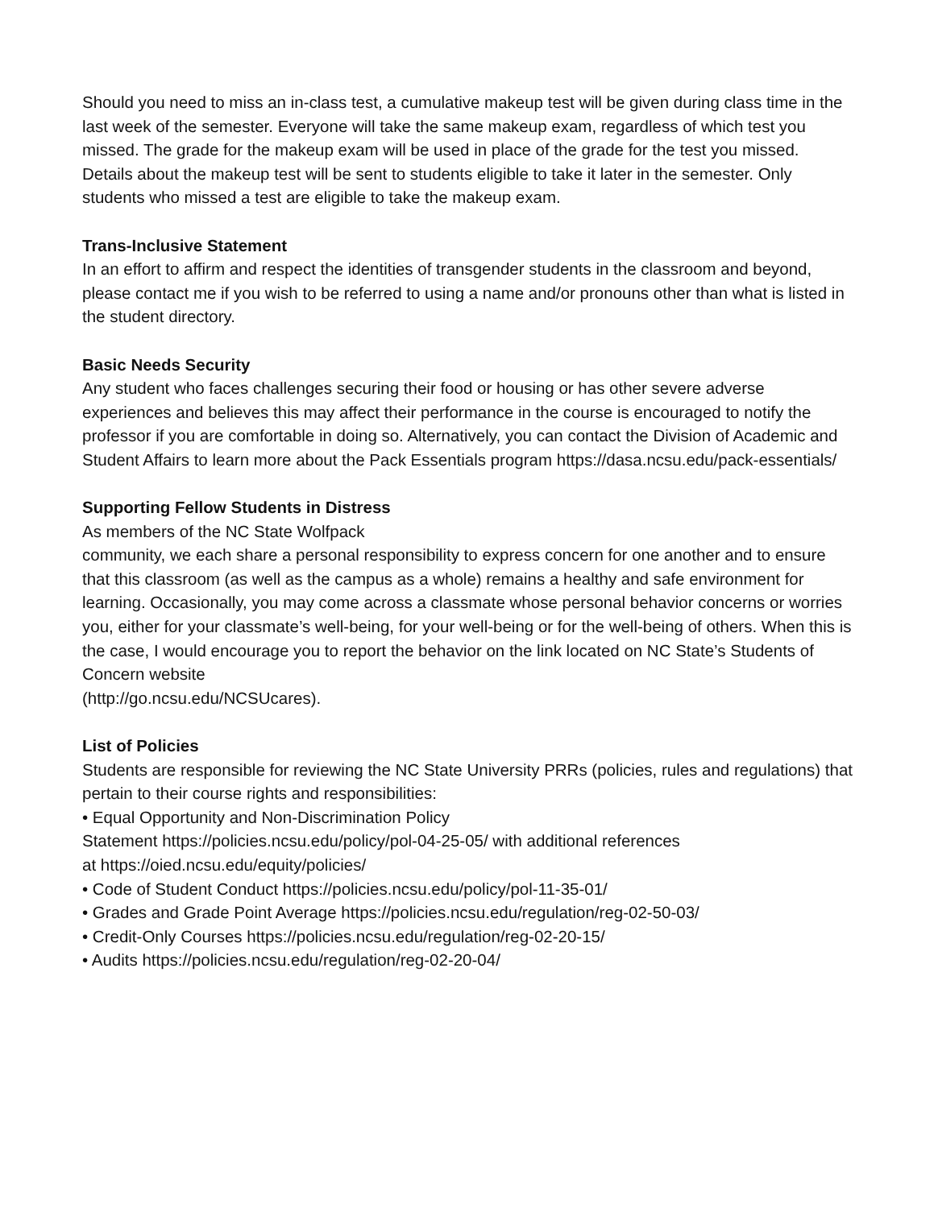Should you need to miss an in-class test, a cumulative makeup test will be given during class time in the last week of the semester. Everyone will take the same makeup exam, regardless of which test you missed. The grade for the makeup exam will be used in place of the grade for the test you missed. Details about the makeup test will be sent to students eligible to take it later in the semester. Only students who missed a test are eligible to take the makeup exam.
Trans-Inclusive Statement
In an effort to affirm and respect the identities of transgender students in the classroom and beyond, please contact me if you wish to be referred to using a name and/or pronouns other than what is listed in the student directory.
Basic Needs Security
Any student who faces challenges securing their food or housing or has other severe adverse experiences and believes this may affect their performance in the course is encouraged to notify the professor if you are comfortable in doing so. Alternatively, you can contact the Division of Academic and Student Affairs to learn more about the Pack Essentials program https://dasa.ncsu.edu/pack-essentials/
Supporting Fellow Students in Distress
As members of the NC State Wolfpack
community, we each share a personal responsibility to express concern for one another and to ensure that this classroom (as well as the campus as a whole) remains a healthy and safe environment for learning. Occasionally, you may come across a classmate whose personal behavior concerns or worries you, either for your classmate’s well-being, for your well-being or for the well-being of others. When this is the case, I would encourage you to report the behavior on the link located on NC State’s Students of Concern website
(http://go.ncsu.edu/NCSUcares).
List of Policies
Students are responsible for reviewing the NC State University PRRs (policies, rules and regulations) that pertain to their course rights and responsibilities:
• Equal Opportunity and Non-Discrimination Policy
Statement https://policies.ncsu.edu/policy/pol-04-25-05/ with additional references
at https://oied.ncsu.edu/equity/policies/
• Code of Student Conduct https://policies.ncsu.edu/policy/pol-11-35-01/
• Grades and Grade Point Average https://policies.ncsu.edu/regulation/reg-02-50-03/
• Credit-Only Courses https://policies.ncsu.edu/regulation/reg-02-20-15/
• Audits https://policies.ncsu.edu/regulation/reg-02-20-04/